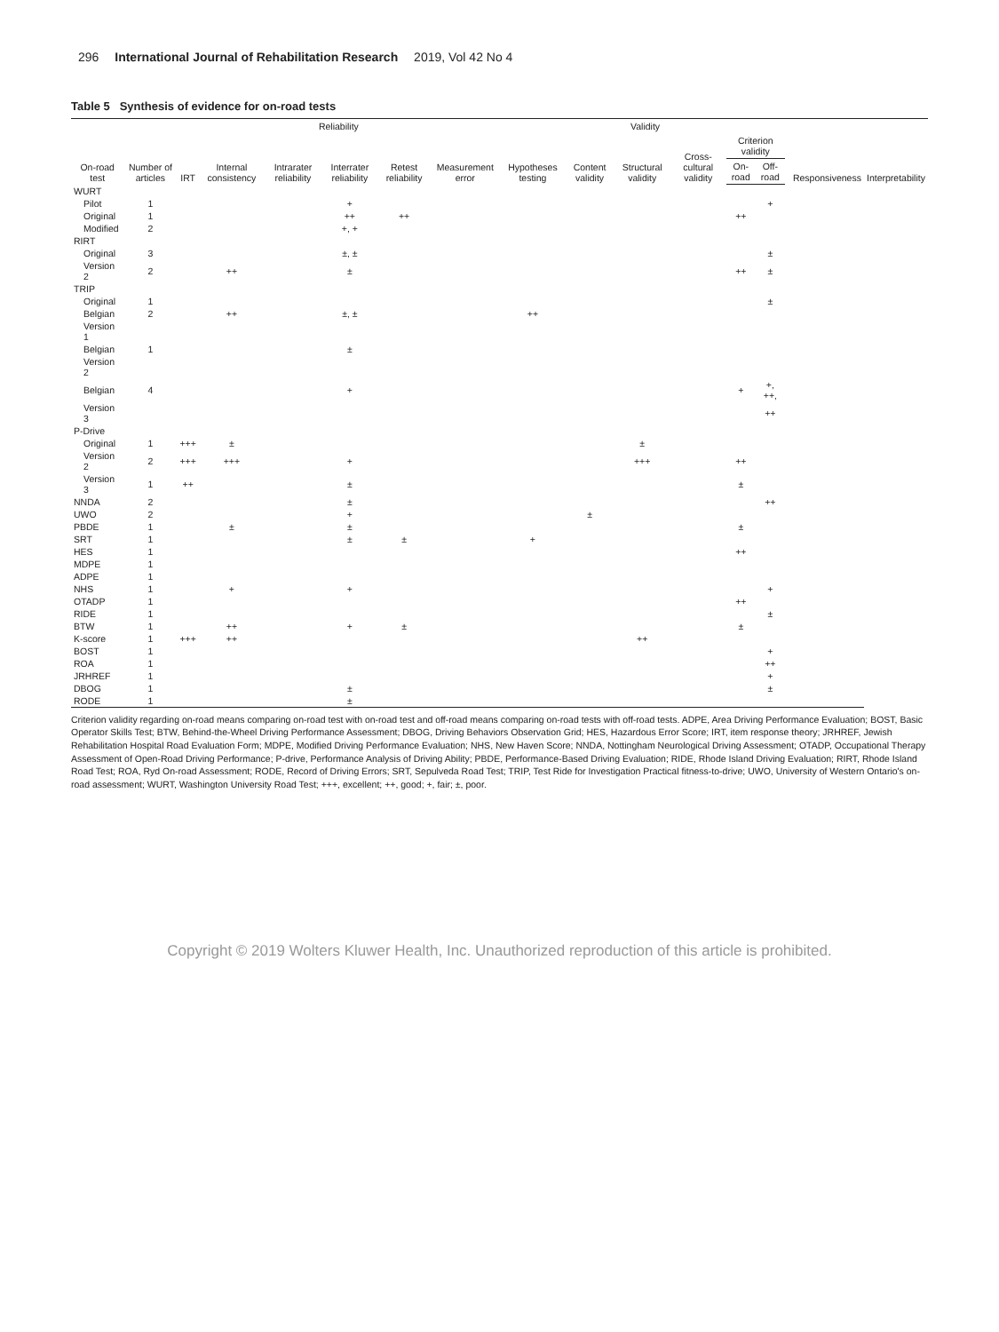296 International Journal of Rehabilitation Research 2019, Vol 42 No 4
Table 5 Synthesis of evidence for on-road tests
| On-road test | Number of articles | Reliability | | | | | | Validity | | | | | | | Responsiveness | Interpretability |
| --- | --- | --- | --- | --- | --- | --- | --- | --- | --- | --- | --- | --- | --- | --- | --- | --- |
| | | IRT | Internal consistency | Intrarater reliability | Interrater reliability | Retest reliability | Measurement error | Hypotheses testing | Content validity | Structural validity | Cross-cultural validity | Criterion validity | | | | |
| | | | | | | | | | | | | On-road | Off-road | | | |
| WURT | | | | | | | | | | | | | | | | |
| Pilot | 1 | | | | + | | | | | | | | + | | | |
| Original | 1 | | | | ++ | ++ | | | | | | ++ | | | | |
| Modified | 2 | | | | +, + | | | | | | | | | | | |
| RIRT | | | | | | | | | | | | | | | | |
| Original | 3 | | | | ±, ± | | | | | | | | ± | | | |
| Version 2 | 2 | | ++ | | ± | | | | | | | ++ | ± | | | |
| TRIP | | | | | | | | | | | | | | | | |
| Original | 1 | | | | | | | | | | | | ± | | | |
| Belgian | 2 | | ++ | | ±, ± | | | ++ | | | | | | | | |
| Version 1 | | | | | | | | | | | | | | | | |
| Belgian | 1 | | | | ± | | | | | | | | | | | |
| Version 2 | | | | | | | | | | | | | | | | |
| Belgian | 4 | | | | + | | | | | | | + | +, ++, | | | |
| Version 3 | | | | | | | | | | | | | ++ | | | |
| P-Drive | | | | | | | | | | | | | | | | |
| Original | 1 | +++ | ± | | | | | | | ± | | | | | | |
| Version 2 | 2 | +++ | +++ | | + | | | | | +++ | | ++ | | | | |
| Version 3 | 1 | ++ | | | ± | | | | | | | ± | | | | |
| NNDA | 2 | | | | ± | | | | | | | | ++ | | | |
| UWO | 2 | | | | + | | | | ± | | | | | | | |
| PBDE | 1 | | ± | | ± | | | | | | | ± | | | | |
| SRT | 1 | | | | ± | ± | | + | | | | | | | | |
| HES | 1 | | | | | | | | | | | ++ | | | | |
| MDPE | 1 | | | | | | | | | | | | | | | |
| ADPE | 1 | | | | | | | | | | | | | | | |
| NHS | 1 | | + | | + | | | | | | | | + | | | |
| OTADP | 1 | | | | | | | | | | | ++ | | | | |
| RIDE | 1 | | | | | | | | | | | | ± | | | |
| BTW | 1 | | ++ | | + | ± | | | | | | ± | | | | |
| K-score | 1 | +++ | ++ | | | | | | | ++ | | | | | | |
| BOST | 1 | | | | | | | | | | | | + | | | |
| ROA | 1 | | | | | | | | | | | | ++ | | | |
| JRHREF | 1 | | | | | | | | | | | | + | | | |
| DBOG | 1 | | | | ± | | | | | | | | ± | | | |
| RODE | 1 | | | | ± | | | | | | | | | | | |
Criterion validity regarding on-road means comparing on-road test with on-road test and off-road means comparing on-road tests with off-road tests. ADPE, Area Driving Performance Evaluation; BOST, Basic Operator Skills Test; BTW, Behind-the-Wheel Driving Performance Assessment; DBOG, Driving Behaviors Observation Grid; HES, Hazardous Error Score; IRT, item response theory; JRHREF, Jewish Rehabilitation Hospital Road Evaluation Form; MDPE, Modified Driving Performance Evaluation; NHS, New Haven Score; NNDA, Nottingham Neurological Driving Assessment; OTADP, Occupational Therapy Assessment of Open-Road Driving Performance; P-drive, Performance Analysis of Driving Ability; PBDE, Performance-Based Driving Evaluation; RIDE, Rhode Island Driving Evaluation; RIRT, Rhode Island Road Test; ROA, Ryd On-road Assessment; RODE, Record of Driving Errors; SRT, Sepulveda Road Test; TRIP, Test Ride for Investigation Practical fitness-to-drive; UWO, University of Western Ontario's on-road assessment; WURT, Washington University Road Test; +++, excellent; ++, good; +, fair; ±, poor.
Copyright © 2019 Wolters Kluwer Health, Inc. Unauthorized reproduction of this article is prohibited.